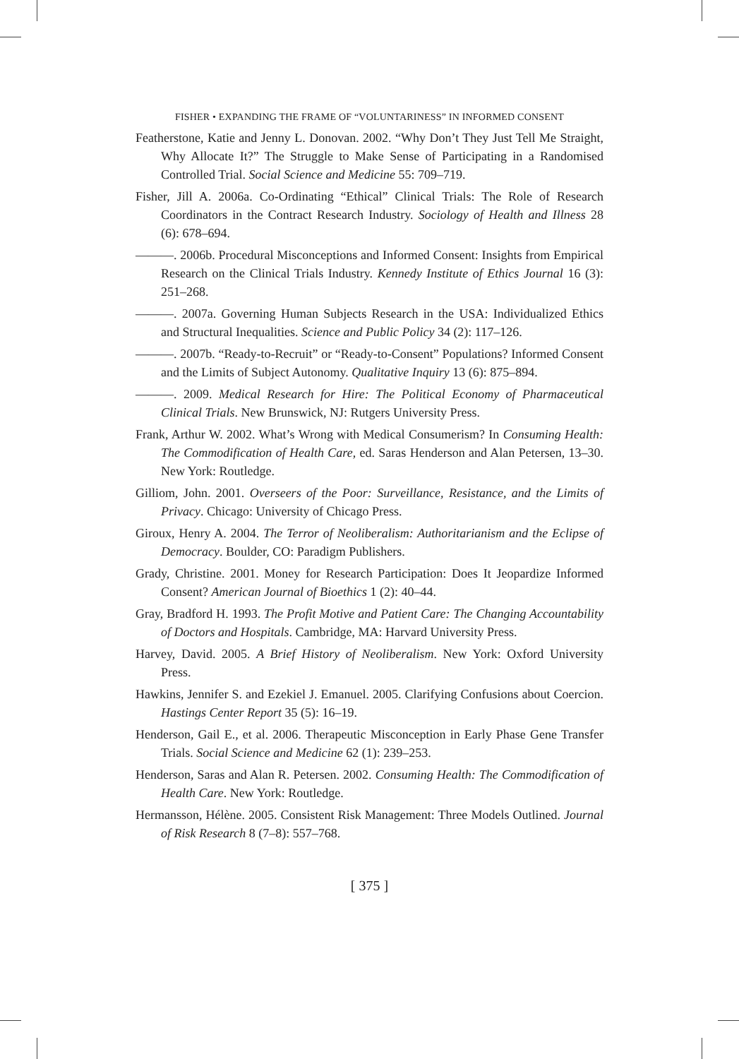FISHER • EXPANDING THE FRAME OF “VOLUNTARINESS” IN INFORMED CONSENT
Featherstone, Katie and Jenny L. Donovan. 2002. “Why Don’t They Just Tell Me Straight, Why Allocate It?” The Struggle to Make Sense of Participating in a Randomised Controlled Trial. Social Science and Medicine 55: 709–719.
Fisher, Jill A. 2006a. Co-Ordinating “Ethical” Clinical Trials: The Role of Research Coordinators in the Contract Research Industry. Sociology of Health and Illness 28 (6): 678–694.
———. 2006b. Procedural Misconceptions and Informed Consent: Insights from Empirical Research on the Clinical Trials Industry. Kennedy Institute of Ethics Journal 16 (3): 251–268.
———. 2007a. Governing Human Subjects Research in the USA: Individualized Ethics and Structural Inequalities. Science and Public Policy 34 (2): 117–126.
———. 2007b. “Ready-to-Recruit” or “Ready-to-Consent” Populations? Informed Consent and the Limits of Subject Autonomy. Qualitative Inquiry 13 (6): 875–894.
———. 2009. Medical Research for Hire: The Political Economy of Pharmaceutical Clinical Trials. New Brunswick, NJ: Rutgers University Press.
Frank, Arthur W. 2002. What’s Wrong with Medical Consumerism? In Consuming Health: The Commodification of Health Care, ed. Saras Henderson and Alan Petersen, 13–30. New York: Routledge.
Gilliom, John. 2001. Overseers of the Poor: Surveillance, Resistance, and the Limits of Privacy. Chicago: University of Chicago Press.
Giroux, Henry A. 2004. The Terror of Neoliberalism: Authoritarianism and the Eclipse of Democracy. Boulder, CO: Paradigm Publishers.
Grady, Christine. 2001. Money for Research Participation: Does It Jeopardize Informed Consent? American Journal of Bioethics 1 (2): 40–44.
Gray, Bradford H. 1993. The Profit Motive and Patient Care: The Changing Accountability of Doctors and Hospitals. Cambridge, MA: Harvard University Press.
Harvey, David. 2005. A Brief History of Neoliberalism. New York: Oxford University Press.
Hawkins, Jennifer S. and Ezekiel J. Emanuel. 2005. Clarifying Confusions about Coercion. Hastings Center Report 35 (5): 16–19.
Henderson, Gail E., et al. 2006. Therapeutic Misconception in Early Phase Gene Transfer Trials. Social Science and Medicine 62 (1): 239–253.
Henderson, Saras and Alan R. Petersen. 2002. Consuming Health: The Commodification of Health Care. New York: Routledge.
Hermansson, Hélène. 2005. Consistent Risk Management: Three Models Outlined. Journal of Risk Research 8 (7–8): 557–768.
[ 375 ]